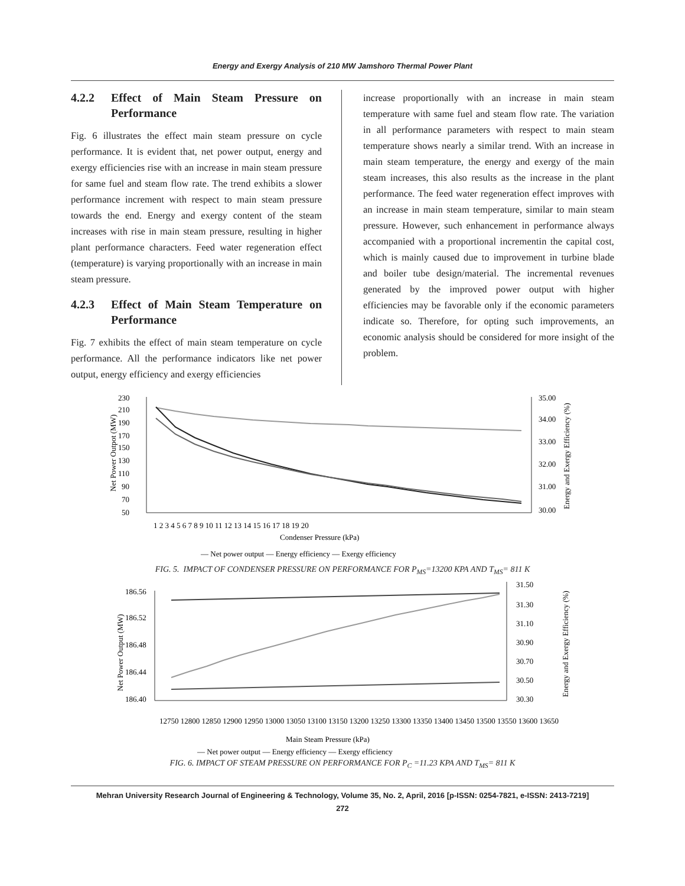Energy and Exergy Analysis of 210 MW Jamshoro Thermal Power Plant
4.2.2 Effect of Main Steam Pressure on Performance
Fig. 6 illustrates the effect main steam pressure on cycle performance. It is evident that, net power output, energy and exergy efficiencies rise with an increase in main steam pressure for same fuel and steam flow rate. The trend exhibits a slower performance increment with respect to main steam pressure towards the end. Energy and exergy content of the steam increases with rise in main steam pressure, resulting in higher plant performance characters. Feed water regeneration effect (temperature) is varying proportionally with an increase in main steam pressure.
4.2.3 Effect of Main Steam Temperature on Performance
Fig. 7 exhibits the effect of main steam temperature on cycle performance. All the performance indicators like net power output, energy efficiency and exergy efficiencies
increase proportionally with an increase in main steam temperature with same fuel and steam flow rate. The variation in all performance parameters with respect to main steam temperature shows nearly a similar trend. With an increase in main steam temperature, the energy and exergy of the main steam increases, this also results as the increase in the plant performance. The feed water regeneration effect improves with an increase in main steam temperature, similar to main steam pressure. However, such enhancement in performance always accompanied with a proportional incrementin the capital cost, which is mainly caused due to improvement in turbine blade and boiler tube design/material. The incremental revenues generated by the improved power output with higher efficiencies may be favorable only if the economic parameters indicate so. Therefore, for opting such improvements, an economic analysis should be considered for more insight of the problem.
230
210
190
170
150
130
110
90
70
50
35.00
34.00
33.00
32.00
31.00
30.00
Net Power Outpot (MW)
Energy and Exergy Efficiency (%)
1 2 3 4 5 6 7 8 9 10 11 12 13 14 15 16 17 18 19 20
Condenser Pressure (kPa)
— Net power output — Energy efficiency — Exergy efficiency
FIG. 5. IMPACT OF CONDENSER PRESSURE ON PERFORMANCE FOR P<sub>MS</sub>=13200 KPA AND T<sub>MS</sub>= 811 K
186.56
186.52
186.48
186.44
186.40
31.50
31.30
31.10
30.90
30.70
30.50
30.30
Net Power Output (MW)
Energy and Exergy Efficiency (%)
12750 12800 12850 12900 12950 13000 13050 13100 13150 13200 13250 13300 13350 13400 13450 13500 13550 13600 13650
Main Steam Pressure (kPa)
— Net power output — Energy efficiency — Exergy efficiency
FIG. 6. IMPACT OF STEAM PRESSURE ON PERFORMANCE FOR P<sub>C</sub> =11.23 KPA AND T<sub>MS</sub>= 811 K
Mehran University Research Journal of Engineering & Technology, Volume 35, No. 2, April, 2016 [p-ISSN: 0254-7821, e-ISSN: 2413-7219]
272